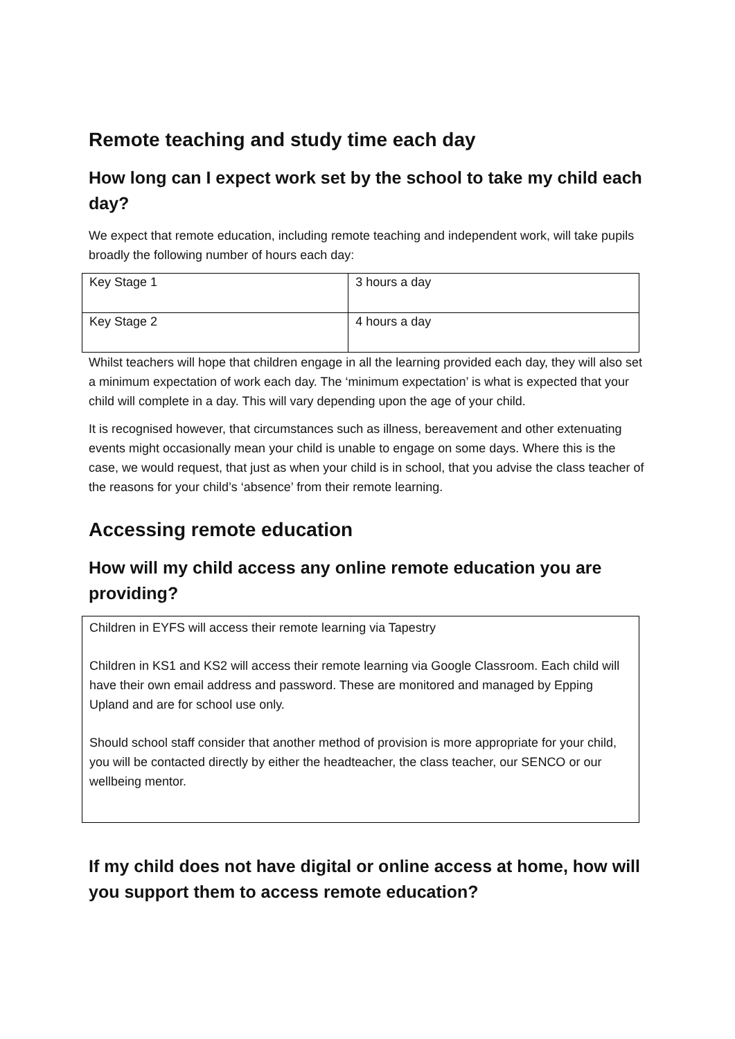Remote teaching and study time each day
How long can I expect work set by the school to take my child each day?
We expect that remote education, including remote teaching and independent work, will take pupils broadly the following number of hours each day:
| Key Stage 1 | 3 hours a day |
| Key Stage 2 | 4 hours a day |
Whilst teachers will hope that children engage in all the learning provided each day, they will also set a minimum expectation of work each day. The ‘minimum expectation’ is what is expected that your child will complete in a day. This will vary depending upon the age of your child.
It is recognised however, that circumstances such as illness, bereavement and other extenuating events might occasionally mean your child is unable to engage on some days. Where this is the case, we would request, that just as when your child is in school, that you advise the class teacher of the reasons for your child’s ‘absence’ from their remote learning.
Accessing remote education
How will my child access any online remote education you are providing?
Children in EYFS will access their remote learning via Tapestry
Children in KS1 and KS2 will access their remote learning via Google Classroom. Each child will have their own email address and password. These are monitored and managed by Epping Upland and are for school use only.
Should school staff consider that another method of provision is more appropriate for your child, you will be contacted directly by either the headteacher, the class teacher, our SENCO or our wellbeing mentor.
If my child does not have digital or online access at home, how will you support them to access remote education?